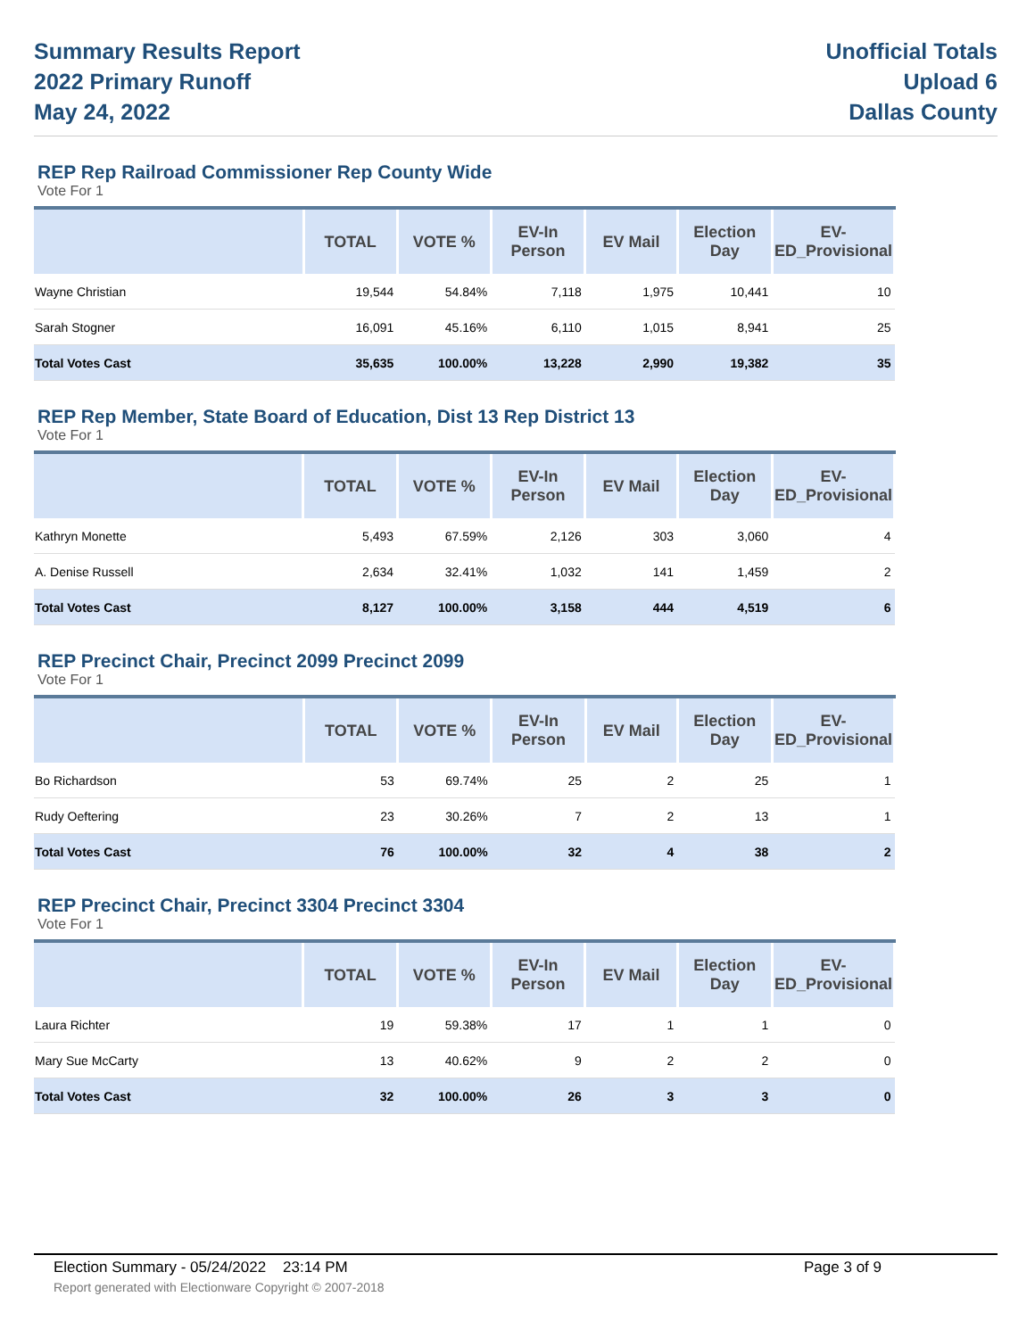Summary Results Report
2022 Primary Runoff
May 24, 2022
Unofficial Totals
Upload 6
Dallas County
REP Rep Railroad Commissioner Rep County Wide
Vote For 1
| | TOTAL | VOTE % | EV-In Person | EV Mail | Election Day | EV-ED_Provisional |
| --- | --- | --- | --- | --- | --- | --- |
| Wayne Christian | 19,544 | 54.84% | 7,118 | 1,975 | 10,441 | 10 |
| Sarah Stogner | 16,091 | 45.16% | 6,110 | 1,015 | 8,941 | 25 |
| Total Votes Cast | 35,635 | 100.00% | 13,228 | 2,990 | 19,382 | 35 |
REP Rep Member, State Board of Education, Dist 13 Rep District 13
Vote For 1
| | TOTAL | VOTE % | EV-In Person | EV Mail | Election Day | EV-ED_Provisional |
| --- | --- | --- | --- | --- | --- | --- |
| Kathryn Monette | 5,493 | 67.59% | 2,126 | 303 | 3,060 | 4 |
| A. Denise Russell | 2,634 | 32.41% | 1,032 | 141 | 1,459 | 2 |
| Total Votes Cast | 8,127 | 100.00% | 3,158 | 444 | 4,519 | 6 |
REP Precinct Chair, Precinct 2099 Precinct 2099
Vote For 1
| | TOTAL | VOTE % | EV-In Person | EV Mail | Election Day | EV-ED_Provisional |
| --- | --- | --- | --- | --- | --- | --- |
| Bo Richardson | 53 | 69.74% | 25 | 2 | 25 | 1 |
| Rudy Oeftering | 23 | 30.26% | 7 | 2 | 13 | 1 |
| Total Votes Cast | 76 | 100.00% | 32 | 4 | 38 | 2 |
REP Precinct Chair, Precinct 3304 Precinct 3304
Vote For 1
| | TOTAL | VOTE % | EV-In Person | EV Mail | Election Day | EV-ED_Provisional |
| --- | --- | --- | --- | --- | --- | --- |
| Laura Richter | 19 | 59.38% | 17 | 1 | 1 | 0 |
| Mary Sue McCarty | 13 | 40.62% | 9 | 2 | 2 | 0 |
| Total Votes Cast | 32 | 100.00% | 26 | 3 | 3 | 0 |
Election Summary - 05/24/2022 23:14 PM Page 3 of 9
Report generated with Electionware Copyright © 2007-2018